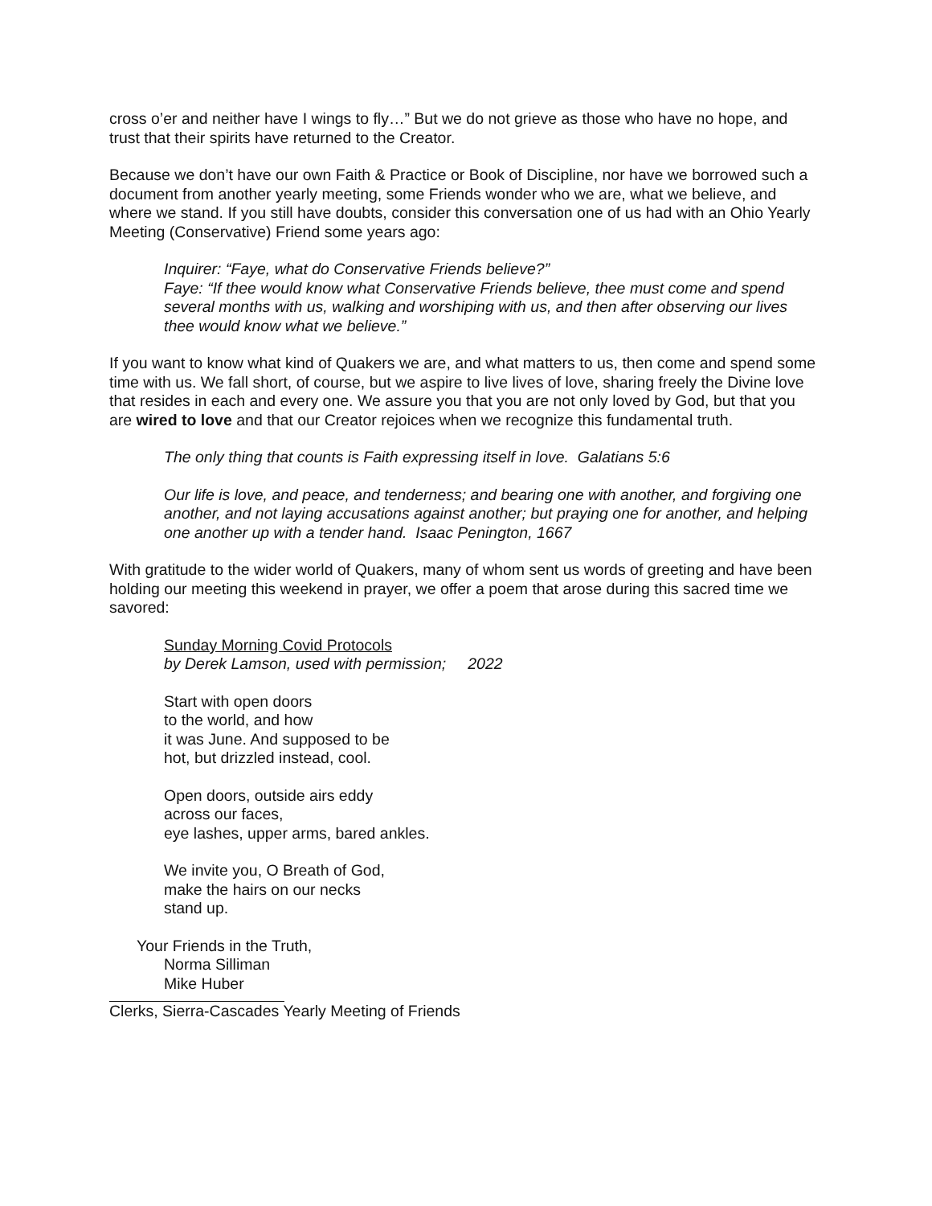cross o’er and neither have I wings to fly…” But we do not grieve as those who have no hope, and trust that their spirits have returned to the Creator.
Because we don’t have our own Faith & Practice or Book of Discipline, nor have we borrowed such a document from another yearly meeting, some Friends wonder who we are, what we believe, and where we stand. If you still have doubts, consider this conversation one of us had with an Ohio Yearly Meeting (Conservative) Friend some years ago:
Inquirer: “Faye, what do Conservative Friends believe?”
Faye: “If thee would know what Conservative Friends believe, thee must come and spend several months with us, walking and worshiping with us, and then after observing our lives thee would know what we believe.”
If you want to know what kind of Quakers we are, and what matters to us, then come and spend some time with us. We fall short, of course, but we aspire to live lives of love, sharing freely the Divine love that resides in each and every one. We assure you that you are not only loved by God, but that you are wired to love and that our Creator rejoices when we recognize this fundamental truth.
The only thing that counts is Faith expressing itself in love. Galatians 5:6
Our life is love, and peace, and tenderness; and bearing one with another, and forgiving one another, and not laying accusations against another; but praying one for another, and helping one another up with a tender hand. Isaac Penington, 1667
With gratitude to the wider world of Quakers, many of whom sent us words of greeting and have been holding our meeting this weekend in prayer, we offer a poem that arose during this sacred time we savored:
Sunday Morning Covid Protocols
by Derek Lamson, used with permission; 2022
Start with open doors
to the world, and how
it was June. And supposed to be
hot, but drizzled instead, cool.
Open doors, outside airs eddy
across our faces,
eye lashes, upper arms, bared ankles.
We invite you, O Breath of God,
make the hairs on our necks
stand up.
Your Friends in the Truth,
Norma Silliman
Mike Huber
Clerks, Sierra-Cascades Yearly Meeting of Friends